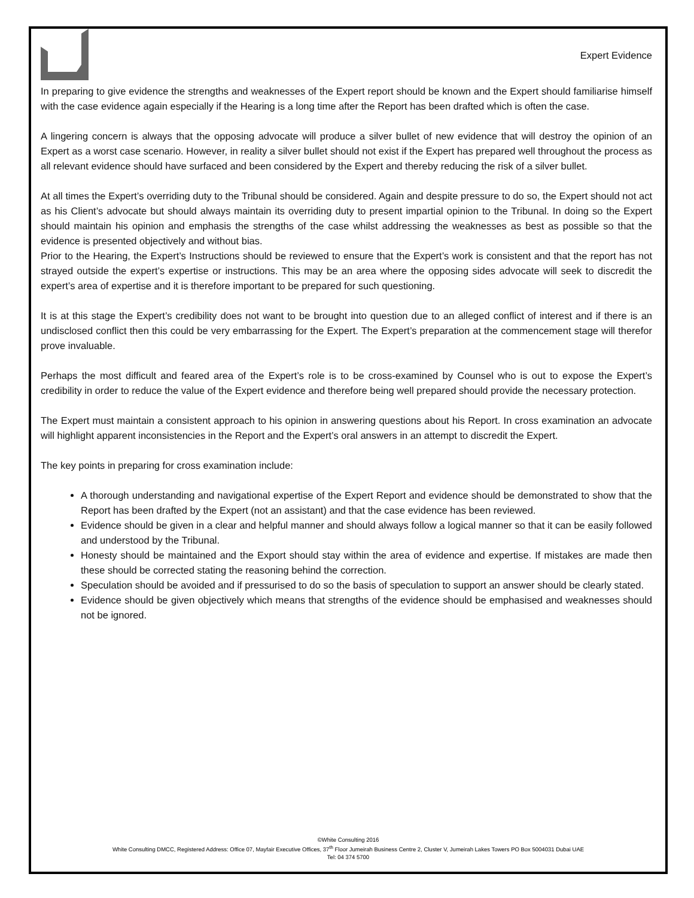Expert Evidence
In preparing to give evidence the strengths and weaknesses of the Expert report should be known and the Expert should familiarise himself with the case evidence again especially if the Hearing is a long time after the Report has been drafted which is often the case.
A lingering concern is always that the opposing advocate will produce a silver bullet of new evidence that will destroy the opinion of an Expert as a worst case scenario. However, in reality a silver bullet should not exist if the Expert has prepared well throughout the process as all relevant evidence should have surfaced and been considered by the Expert and thereby reducing the risk of a silver bullet.
At all times the Expert’s overriding duty to the Tribunal should be considered. Again and despite pressure to do so, the Expert should not act as his Client’s advocate but should always maintain its overriding duty to present impartial opinion to the Tribunal. In doing so the Expert should maintain his opinion and emphasis the strengths of the case whilst addressing the weaknesses as best as possible so that the evidence is presented objectively and without bias.
Prior to the Hearing, the Expert’s Instructions should be reviewed to ensure that the Expert’s work is consistent and that the report has not strayed outside the expert’s expertise or instructions. This may be an area where the opposing sides advocate will seek to discredit the expert’s area of expertise and it is therefore important to be prepared for such questioning.
It is at this stage the Expert’s credibility does not want to be brought into question due to an alleged conflict of interest and if there is an undisclosed conflict then this could be very embarrassing for the Expert. The Expert’s preparation at the commencement stage will therefor prove invaluable.
Perhaps the most difficult and feared area of the Expert’s role is to be cross-examined by Counsel who is out to expose the Expert’s credibility in order to reduce the value of the Expert evidence and therefore being well prepared should provide the necessary protection.
The Expert must maintain a consistent approach to his opinion in answering questions about his Report. In cross examination an advocate will highlight apparent inconsistencies in the Report and the Expert’s oral answers in an attempt to discredit the Expert.
The key points in preparing for cross examination include:
A thorough understanding and navigational expertise of the Expert Report and evidence should be demonstrated to show that the Report has been drafted by the Expert (not an assistant) and that the case evidence has been reviewed.
Evidence should be given in a clear and helpful manner and should always follow a logical manner so that it can be easily followed and understood by the Tribunal.
Honesty should be maintained and the Export should stay within the area of evidence and expertise. If mistakes are made then these should be corrected stating the reasoning behind the correction.
Speculation should be avoided and if pressurised to do so the basis of speculation to support an answer should be clearly stated.
Evidence should be given objectively which means that strengths of the evidence should be emphasised and weaknesses should not be ignored.
©White Consulting 2016
White Consulting DMCC, Registered Address: Office 07, Mayfair Executive Offices, 37<sup>th</sup> Floor Jumeirah Business Centre 2, Cluster V, Jumeirah Lakes Towers PO Box 5004031 Dubai UAE
Tel: 04 374 5700